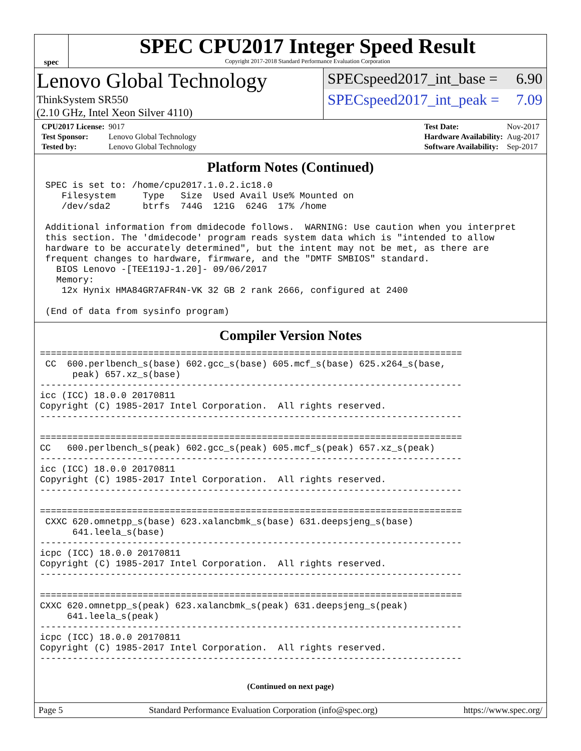spec
SPEC CPU2017 Integer Speed Result
Copyright 2017-2018 Standard Performance Evaluation Corporation
Lenovo Global Technology
ThinkSystem SR550
(2.10 GHz, Intel Xeon Silver 4110)
SPECspeed2017_int_base = 6.90
SPECspeed2017_int_peak = 7.09
| CPU2017 License: | 9017 |
| Test Sponsor: | Lenovo Global Technology |
| Tested by: | Lenovo Global Technology |
| Test Date: | Nov-2017 |
| Hardware Availability: | Aug-2017 |
| Software Availability: | Sep-2017 |
Platform Notes (Continued)
  SPEC is set to: /home/cpu2017.1.0.2.ic18.0
     Filesystem     Type   Size  Used Avail Use% Mounted on
     /dev/sda2      btrfs  744G  121G  624G  17% /home

  Additional information from dmidecode follows.  WARNING: Use caution when you interpret
  this section. The 'dmidecode' program reads system data which is "intended to allow
  hardware to be accurately determined", but the intent may not be met, as there are
  frequent changes to hardware, firmware, and the "DMTF SMBIOS" standard.
    BIOS Lenovo -[TEE119J-1.20]- 09/06/2017
    Memory:
     12x Hynix HMA84GR7AFR4N-VK 32 GB 2 rank 2666, configured at 2400

  (End of data from sysinfo program)
Compiler Version Notes
 ==============================================================================
  CC  600.perlbench_s(base) 602.gcc_s(base) 605.mcf_s(base) 625.x264_s(base,
       peak) 657.xz_s(base)
 ------------------------------------------------------------------------------
 icc (ICC) 18.0.0 20170811
 Copyright (C) 1985-2017 Intel Corporation.  All rights reserved.
 ------------------------------------------------------------------------------

 ==============================================================================
 CC   600.perlbench_s(peak) 602.gcc_s(peak) 605.mcf_s(peak) 657.xz_s(peak)
 ------------------------------------------------------------------------------
 icc (ICC) 18.0.0 20170811
 Copyright (C) 1985-2017 Intel Corporation.  All rights reserved.
 ------------------------------------------------------------------------------

 ==============================================================================
  CXXC 620.omnetpp_s(base) 623.xalancbmk_s(base) 631.deepsjeng_s(base)
       641.leela_s(base)
 ------------------------------------------------------------------------------
 icpc (ICC) 18.0.0 20170811
 Copyright (C) 1985-2017 Intel Corporation.  All rights reserved.
 ------------------------------------------------------------------------------

 ==============================================================================
 CXXC 620.omnetpp_s(peak) 623.xalancbmk_s(peak) 631.deepsjeng_s(peak)
      641.leela_s(peak)
 ------------------------------------------------------------------------------
 icpc (ICC) 18.0.0 20170811
 Copyright (C) 1985-2017 Intel Corporation.  All rights reserved.
 ------------------------------------------------------------------------------
(Continued on next page)
Page 5 Standard Performance Evaluation Corporation (info@spec.org) https://www.spec.org/